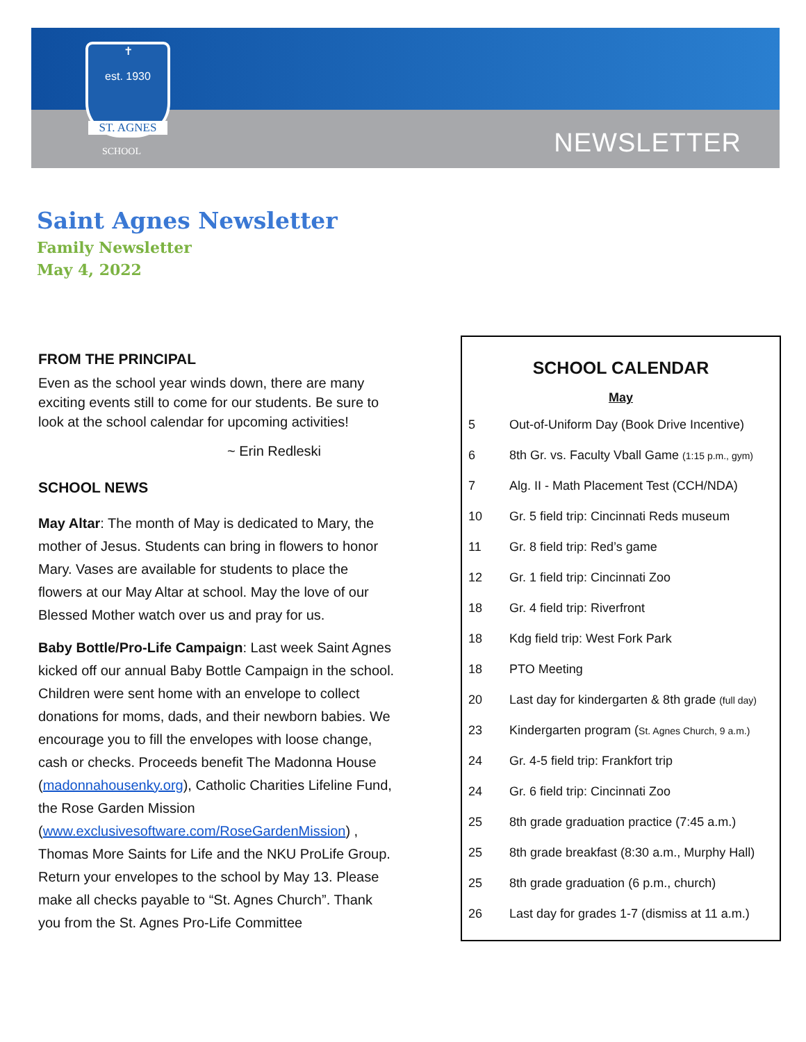✝
est. 1930
ST. AGNES
SCHOOL NEWSLETTER
Saint Agnes Newsletter
Family Newsletter
May 4, 2022
FROM THE PRINCIPAL
Even as the school year winds down, there are many exciting events still to come for our students. Be sure to look at the school calendar for upcoming activities!
~ Erin Redleski
SCHOOL NEWS
May Altar: The month of May is dedicated to Mary, the mother of Jesus. Students can bring in flowers to honor Mary. Vases are available for students to place the flowers at our May Altar at school. May the love of our Blessed Mother watch over us and pray for us.
Baby Bottle/Pro-Life Campaign: Last week Saint Agnes kicked off our annual Baby Bottle Campaign in the school. Children were sent home with an envelope to collect donations for moms, dads, and their newborn babies. We encourage you to fill the envelopes with loose change, cash or checks. Proceeds benefit The Madonna House (madonnahousenky.org), Catholic Charities Lifeline Fund, the Rose Garden Mission (www.exclusivesoftware.com/RoseGardenMission) , Thomas More Saints for Life and the NKU ProLife Group. Return your envelopes to the school by May 13. Please make all checks payable to “St. Agnes Church”. Thank you from the St. Agnes Pro-Life Committee
SCHOOL CALENDAR
May
| 5 | Out-of-Uniform Day (Book Drive Incentive) |
| 6 | 8th Gr. vs. Faculty Vball Game (1:15 p.m., gym) |
| 7 | Alg. II - Math Placement Test (CCH/NDA) |
| 10 | Gr. 5 field trip: Cincinnati Reds museum |
| 11 | Gr. 8 field trip: Red’s game |
| 12 | Gr. 1 field trip: Cincinnati Zoo |
| 18 | Gr. 4 field trip: Riverfront |
| 18 | Kdg field trip: West Fork Park |
| 18 | PTO Meeting |
| 20 | Last day for kindergarten & 8th grade (full day) |
| 23 | Kindergarten program ( St. Agnes Church, 9 a.m.) |
| 24 | Gr. 4-5 field trip: Frankfort trip |
| 24 | Gr. 6 field trip: Cincinnati Zoo |
| 25 | 8th grade graduation practice (7:45 a.m.) |
| 25 | 8th grade breakfast (8:30 a.m., Murphy Hall) |
| 25 | 8th grade graduation (6 p.m., church) |
| 26 | Last day for grades 1-7 (dismiss at 11 a.m.) |